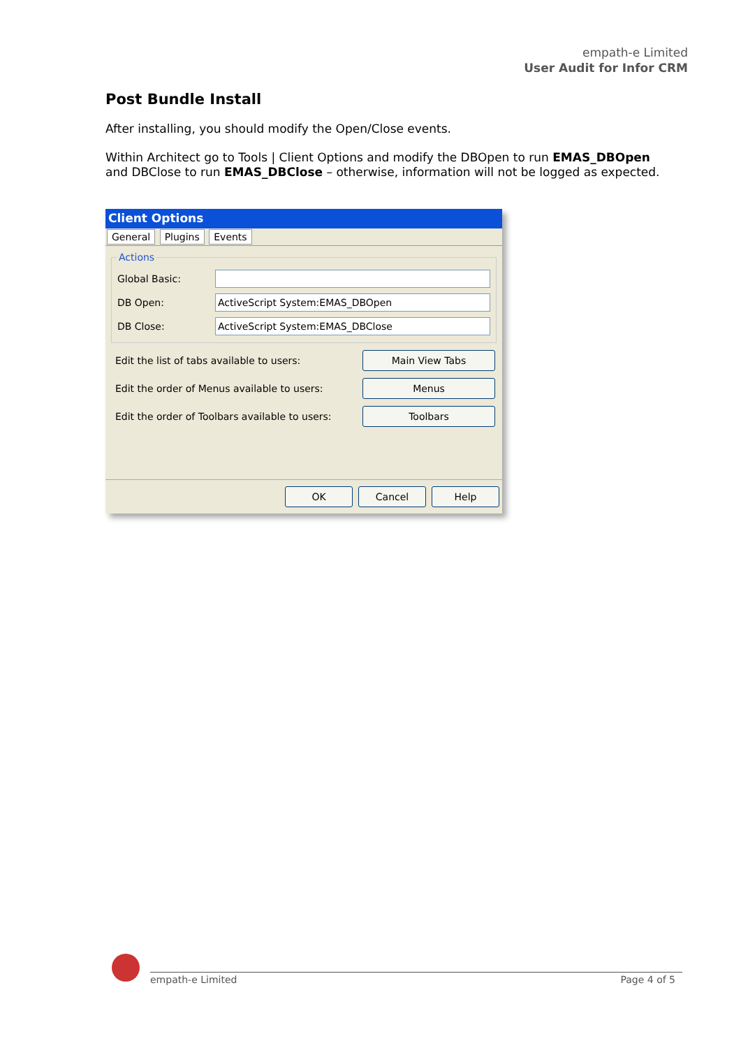empath-e Limited
User Audit for Infor CRM
Post Bundle Install
After installing, you should modify the Open/Close events.
Within Architect go to Tools | Client Options and modify the DBOpen to run EMAS_DBOpen and DBClose to run EMAS_DBClose – otherwise, information will not be logged as expected.
Client Options
General Plugins Events
Actions
Global Basic:
DB Open: ActiveScript System:EMAS_DBOpen
DB Close: ActiveScript System:EMAS_DBClose
Edit the list of tabs available to users: Main View Tabs
Edit the order of Menus available to users: Menus
Edit the order of Toolbars available to users: Toolbars
OK Cancel Help
empath-e Limited Page 4 of 5